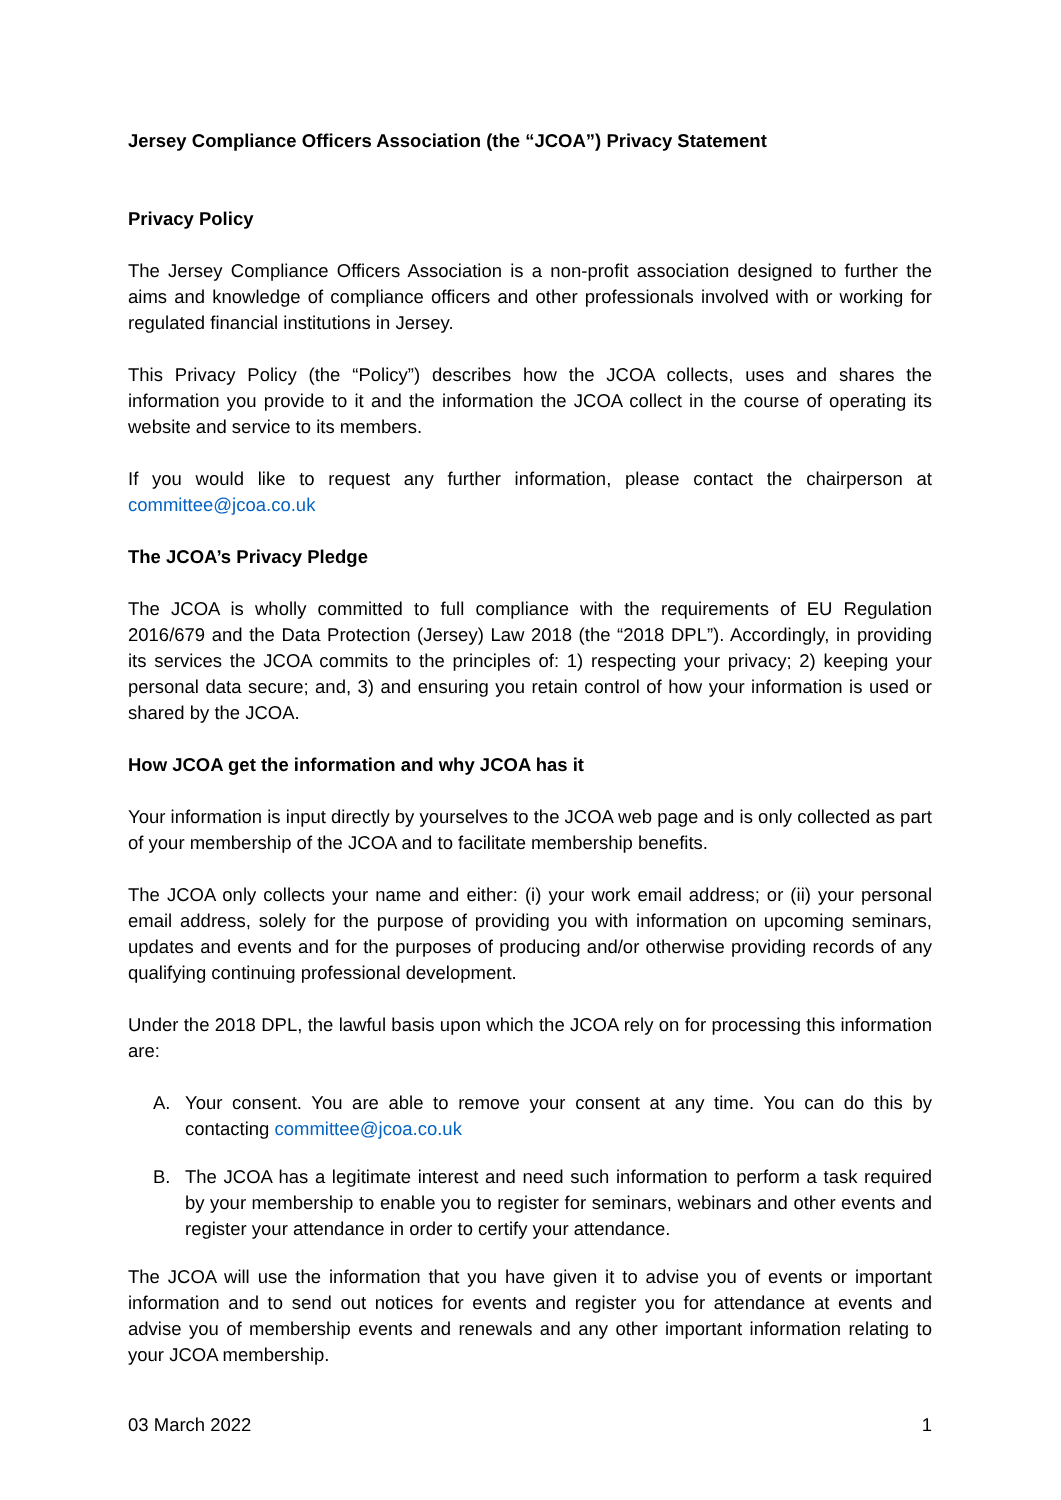Jersey Compliance Officers Association (the “JCOA”) Privacy Statement
Privacy Policy
The Jersey Compliance Officers Association is a non-profit association designed to further the aims and knowledge of compliance officers and other professionals involved with or working for regulated financial institutions in Jersey.
This Privacy Policy (the “Policy”) describes how the JCOA collects, uses and shares the information you provide to it and the information the JCOA collect in the course of operating its website and service to its members.
If you would like to request any further information, please contact the chairperson at committee@jcoa.co.uk
The JCOA’s Privacy Pledge
The JCOA is wholly committed to full compliance with the requirements of EU Regulation 2016/679 and the Data Protection (Jersey) Law 2018 (the “2018 DPL”). Accordingly, in providing its services the JCOA commits to the principles of: 1) respecting your privacy; 2) keeping your personal data secure; and, 3) and ensuring you retain control of how your information is used or shared by the JCOA.
How JCOA get the information and why JCOA has it
Your information is input directly by yourselves to the JCOA web page and is only collected as part of your membership of the JCOA and to facilitate membership benefits.
The JCOA only collects your name and either: (i) your work email address; or (ii) your personal email address, solely for the purpose of providing you with information on upcoming seminars, updates and events and for the purposes of producing and/or otherwise providing records of any qualifying continuing professional development.
Under the 2018 DPL, the lawful basis upon which the JCOA rely on for processing this information are:
A. Your consent. You are able to remove your consent at any time. You can do this by contacting committee@jcoa.co.uk
B. The JCOA has a legitimate interest and need such information to perform a task required by your membership to enable you to register for seminars, webinars and other events and register your attendance in order to certify your attendance.
The JCOA will use the information that you have given it to advise you of events or important information and to send out notices for events and register you for attendance at events and advise you of membership events and renewals and any other important information relating to your JCOA membership.
03 March 2022 1